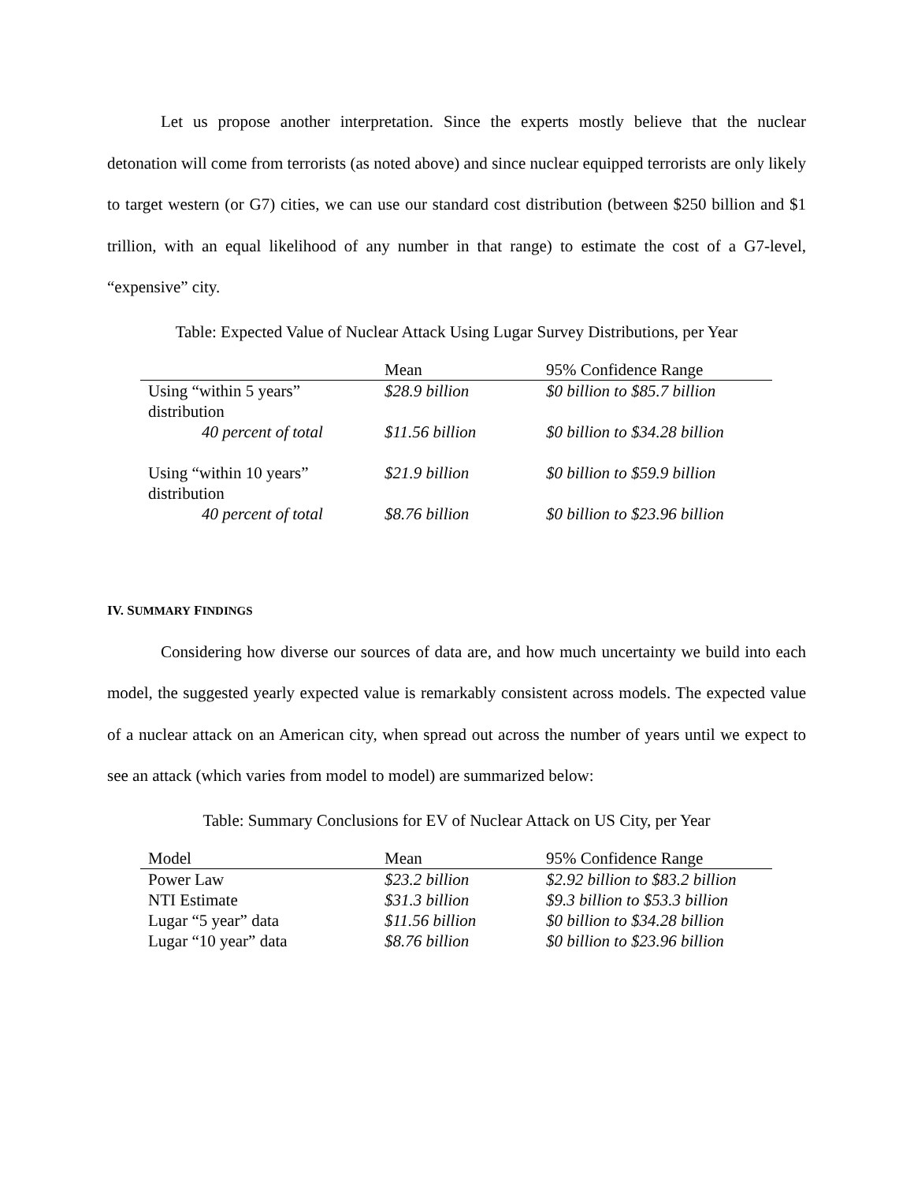Let us propose another interpretation. Since the experts mostly believe that the nuclear detonation will come from terrorists (as noted above) and since nuclear equipped terrorists are only likely to target western (or G7) cities, we can use our standard cost distribution (between $250 billion and $1 trillion, with an equal likelihood of any number in that range) to estimate the cost of a G7-level, “expensive” city.
Table: Expected Value of Nuclear Attack Using Lugar Survey Distributions, per Year
| | Mean | 95% Confidence Range |
| --- | --- | --- |
| Using “within 5 years” distribution | $28.9 billion | $0 billion to $85.7 billion |
| 40 percent of total | $11.56 billion | $0 billion to $34.28 billion |
| Using “within 10 years” distribution | $21.9 billion | $0 billion to $59.9 billion |
| 40 percent of total | $8.76 billion | $0 billion to $23.96 billion |
IV. SUMMARY FINDINGS
Considering how diverse our sources of data are, and how much uncertainty we build into each model, the suggested yearly expected value is remarkably consistent across models. The expected value of a nuclear attack on an American city, when spread out across the number of years until we expect to see an attack (which varies from model to model) are summarized below:
Table: Summary Conclusions for EV of Nuclear Attack on US City, per Year
| Model | Mean | 95% Confidence Range |
| --- | --- | --- |
| Power Law | $23.2 billion | $2.92 billion to $83.2 billion |
| NTI Estimate | $31.3 billion | $9.3 billion to $53.3 billion |
| Lugar “5 year” data | $11.56 billion | $0 billion to $34.28 billion |
| Lugar “10 year” data | $8.76 billion | $0 billion to $23.96 billion |